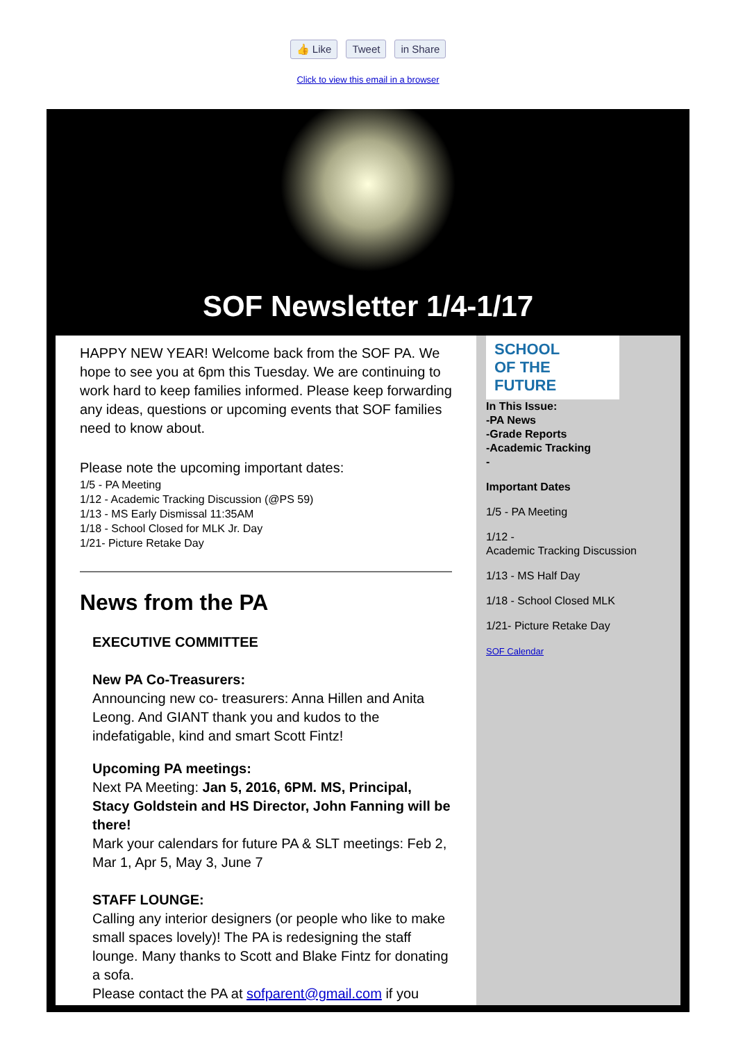👍 Like Tweet in Share
Click to view this email in a browser
SOF Newsletter 1/4-1/17
HAPPY NEW YEAR! Welcome back from the SOF PA. We hope to see you at 6pm this Tuesday. We are continuing to work hard to keep families informed. Please keep forwarding any ideas, questions or upcoming events that SOF families need to know about.
Please note the upcoming important dates:
1/5 - PA Meeting
1/12 - Academic Tracking Discussion (@PS 59)
1/13 - MS Early Dismissal 11:35AM
1/18 - School Closed for MLK Jr. Day
1/21- Picture Retake Day
News from the PA
EXECUTIVE COMMITTEE
New PA Co-Treasurers:
Announcing new co- treasurers: Anna Hillen and Anita Leong. And GIANT thank you and kudos to the indefatigable, kind and smart Scott Fintz!
Upcoming PA meetings:
Next PA Meeting: Jan 5, 2016, 6PM. MS, Principal, Stacy Goldstein and HS Director, John Fanning will be there!
Mark your calendars for future PA & SLT meetings: Feb 2, Mar 1, Apr 5, May 3, June 7
STAFF LOUNGE:
Calling any interior designers (or people who like to make small spaces lovely)! The PA is redesigning the staff lounge. Many thanks to Scott and Blake Fintz for donating a sofa.
Please contact the PA at sofparent@gmail.com if you
SCHOOL
OF THE
FUTURE
In This Issue:
-PA News
-Grade Reports
-Academic Tracking
-
Important Dates
1/5 - PA Meeting
1/12 -
Academic Tracking Discussion
1/13 - MS Half Day
1/18 - School Closed MLK
1/21- Picture Retake Day
SOF Calendar